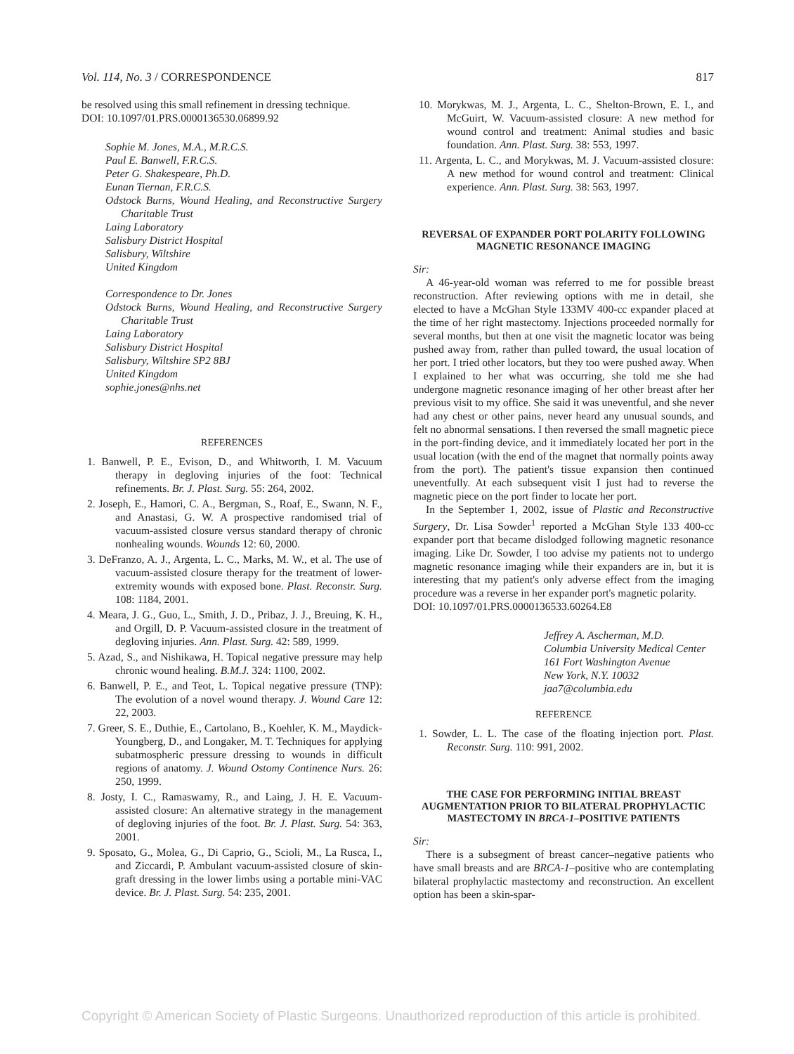Vol. 114, No. 3 / CORRESPONDENCE 817
be resolved using this small refinement in dressing technique.
DOI: 10.1097/01.PRS.0000136530.06899.92
Sophie M. Jones, M.A., M.R.C.S.
Paul E. Banwell, F.R.C.S.
Peter G. Shakespeare, Ph.D.
Eunan Tiernan, F.R.C.S.
Odstock Burns, Wound Healing, and Reconstructive Surgery Charitable Trust
Laing Laboratory
Salisbury District Hospital
Salisbury, Wiltshire
United Kingdom
Correspondence to Dr. Jones
Odstock Burns, Wound Healing, and Reconstructive Surgery Charitable Trust
Laing Laboratory
Salisbury District Hospital
Salisbury, Wiltshire SP2 8BJ
United Kingdom
sophie.jones@nhs.net
REFERENCES
1. Banwell, P. E., Evison, D., and Whitworth, I. M. Vacuum therapy in degloving injuries of the foot: Technical refinements. Br. J. Plast. Surg. 55: 264, 2002.
2. Joseph, E., Hamori, C. A., Bergman, S., Roaf, E., Swann, N. F., and Anastasi, G. W. A prospective randomised trial of vacuum-assisted closure versus standard therapy of chronic nonhealing wounds. Wounds 12: 60, 2000.
3. DeFranzo, A. J., Argenta, L. C., Marks, M. W., et al. The use of vacuum-assisted closure therapy for the treatment of lower-extremity wounds with exposed bone. Plast. Reconstr. Surg. 108: 1184, 2001.
4. Meara, J. G., Guo, L., Smith, J. D., Pribaz, J. J., Breuing, K. H., and Orgill, D. P. Vacuum-assisted closure in the treatment of degloving injuries. Ann. Plast. Surg. 42: 589, 1999.
5. Azad, S., and Nishikawa, H. Topical negative pressure may help chronic wound healing. B.M.J. 324: 1100, 2002.
6. Banwell, P. E., and Teot, L. Topical negative pressure (TNP): The evolution of a novel wound therapy. J. Wound Care 12: 22, 2003.
7. Greer, S. E., Duthie, E., Cartolano, B., Koehler, K. M., Maydick-Youngberg, D., and Longaker, M. T. Techniques for applying subatmospheric pressure dressing to wounds in difficult regions of anatomy. J. Wound Ostomy Continence Nurs. 26: 250, 1999.
8. Josty, I. C., Ramaswamy, R., and Laing, J. H. E. Vacuum-assisted closure: An alternative strategy in the management of degloving injuries of the foot. Br. J. Plast. Surg. 54: 363, 2001.
9. Sposato, G., Molea, G., Di Caprio, G., Scioli, M., La Rusca, I., and Ziccardi, P. Ambulant vacuum-assisted closure of skin-graft dressing in the lower limbs using a portable mini-VAC device. Br. J. Plast. Surg. 54: 235, 2001.
10. Morykwas, M. J., Argenta, L. C., Shelton-Brown, E. I., and McGuirt, W. Vacuum-assisted closure: A new method for wound control and treatment: Animal studies and basic foundation. Ann. Plast. Surg. 38: 553, 1997.
11. Argenta, L. C., and Morykwas, M. J. Vacuum-assisted closure: A new method for wound control and treatment: Clinical experience. Ann. Plast. Surg. 38: 563, 1997.
REVERSAL OF EXPANDER PORT POLARITY FOLLOWING MAGNETIC RESONANCE IMAGING
Sir:
A 46-year-old woman was referred to me for possible breast reconstruction. After reviewing options with me in detail, she elected to have a McGhan Style 133MV 400-cc expander placed at the time of her right mastectomy. Injections proceeded normally for several months, but then at one visit the magnetic locator was being pushed away from, rather than pulled toward, the usual location of her port. I tried other locators, but they too were pushed away. When I explained to her what was occurring, she told me she had undergone magnetic resonance imaging of her other breast after her previous visit to my office. She said it was uneventful, and she never had any chest or other pains, never heard any unusual sounds, and felt no abnormal sensations. I then reversed the small magnetic piece in the port-finding device, and it immediately located her port in the usual location (with the end of the magnet that normally points away from the port). The patient's tissue expansion then continued uneventfully. At each subsequent visit I just had to reverse the magnetic piece on the port finder to locate her port.
In the September 1, 2002, issue of Plastic and Reconstructive Surgery, Dr. Lisa Sowder<sup>1</sup> reported a McGhan Style 133 400-cc expander port that became dislodged following magnetic resonance imaging. Like Dr. Sowder, I too advise my patients not to undergo magnetic resonance imaging while their expanders are in, but it is interesting that my patient's only adverse effect from the imaging procedure was a reverse in her expander port's magnetic polarity.
DOI: 10.1097/01.PRS.0000136533.60264.E8
Jeffrey A. Ascherman, M.D.
Columbia University Medical Center
161 Fort Washington Avenue
New York, N.Y. 10032
jaa7@columbia.edu
REFERENCE
1. Sowder, L. L. The case of the floating injection port. Plast. Reconstr. Surg. 110: 991, 2002.
THE CASE FOR PERFORMING INITIAL BREAST AUGMENTATION PRIOR TO BILATERAL PROPHYLACTIC MASTECTOMY IN BRCA-1–POSITIVE PATIENTS
Sir:
There is a subsegment of breast cancer–negative patients who have small breasts and are BRCA-1–positive who are contemplating bilateral prophylactic mastectomy and reconstruction. An excellent option has been a skin-spar-
Copyright © American Society of Plastic Surgeons. Unauthorized reproduction of this article is prohibited.